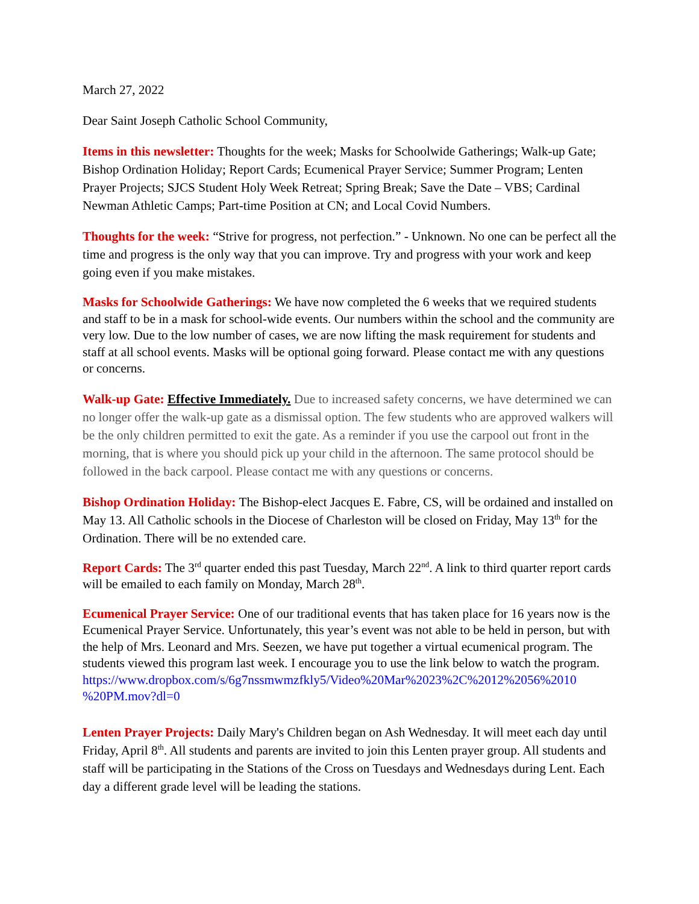March 27, 2022
Dear Saint Joseph Catholic School Community,
Items in this newsletter: Thoughts for the week; Masks for Schoolwide Gatherings; Walk-up Gate; Bishop Ordination Holiday; Report Cards; Ecumenical Prayer Service; Summer Program; Lenten Prayer Projects; SJCS Student Holy Week Retreat; Spring Break; Save the Date – VBS; Cardinal Newman Athletic Camps; Part-time Position at CN; and Local Covid Numbers.
Thoughts for the week: “Strive for progress, not perfection.” - Unknown. No one can be perfect all the time and progress is the only way that you can improve. Try and progress with your work and keep going even if you make mistakes.
Masks for Schoolwide Gatherings: We have now completed the 6 weeks that we required students and staff to be in a mask for school-wide events. Our numbers within the school and the community are very low. Due to the low number of cases, we are now lifting the mask requirement for students and staff at all school events. Masks will be optional going forward. Please contact me with any questions or concerns.
Walk-up Gate: Effective Immediately. Due to increased safety concerns, we have determined we can no longer offer the walk-up gate as a dismissal option. The few students who are approved walkers will be the only children permitted to exit the gate. As a reminder if you use the carpool out front in the morning, that is where you should pick up your child in the afternoon. The same protocol should be followed in the back carpool. Please contact me with any questions or concerns.
Bishop Ordination Holiday: The Bishop-elect Jacques E. Fabre, CS, will be ordained and installed on May 13. All Catholic schools in the Diocese of Charleston will be closed on Friday, May 13<sup>th</sup> for the Ordination. There will be no extended care.
Report Cards: The 3<sup>rd</sup> quarter ended this past Tuesday, March 22<sup>nd</sup>. A link to third quarter report cards will be emailed to each family on Monday, March 28<sup>th</sup>.
Ecumenical Prayer Service: One of our traditional events that has taken place for 16 years now is the Ecumenical Prayer Service. Unfortunately, this year’s event was not able to be held in person, but with the help of Mrs. Leonard and Mrs. Seezen, we have put together a virtual ecumenical program. The students viewed this program last week. I encourage you to use the link below to watch the program.
https://www.dropbox.com/s/6g7nssmwmzfkly5/Video%20Mar%2023%2C%2012%2056%2010 %20PM.mov?dl=0
Lenten Prayer Projects: Daily Mary's Children began on Ash Wednesday. It will meet each day until Friday, April 8<sup>th</sup>. All students and parents are invited to join this Lenten prayer group. All students and staff will be participating in the Stations of the Cross on Tuesdays and Wednesdays during Lent. Each day a different grade level will be leading the stations.